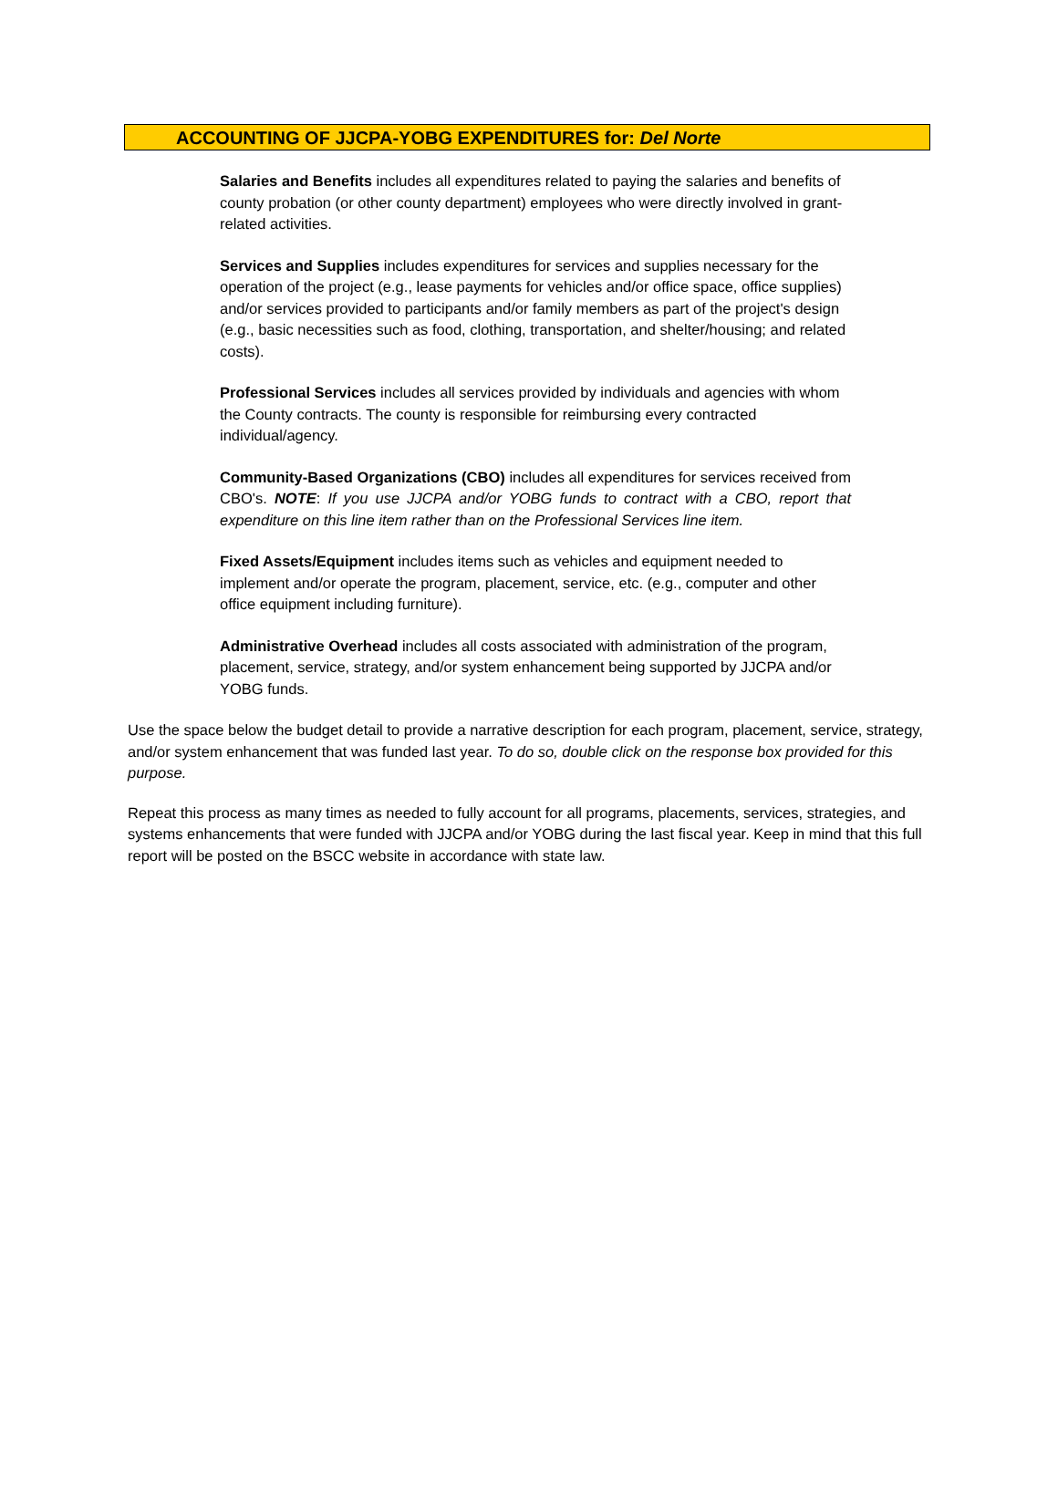ACCOUNTING OF JJCPA-YOBG EXPENDITURES for: Del Norte
Salaries and Benefits includes all expenditures related to paying the salaries and benefits of county probation (or other county department) employees who were directly involved in grant-related activities.
Services and Supplies includes expenditures for services and supplies necessary for the operation of the project (e.g., lease payments for vehicles and/or office space, office supplies) and/or services provided to participants and/or family members as part of the project's design (e.g., basic necessities such as food, clothing, transportation, and shelter/housing; and related costs).
Professional Services includes all services provided by individuals and agencies with whom the County contracts. The county is responsible for reimbursing every contracted individual/agency.
Community-Based Organizations (CBO) includes all expenditures for services received from CBO's. NOTE: If you use JJCPA and/or YOBG funds to contract with a CBO, report that expenditure on this line item rather than on the Professional Services line item.
Fixed Assets/Equipment includes items such as vehicles and equipment needed to implement and/or operate the program, placement, service, etc. (e.g., computer and other office equipment including furniture).
Administrative Overhead includes all costs associated with administration of the program, placement, service, strategy, and/or system enhancement being supported by JJCPA and/or YOBG funds.
Use the space below the budget detail to provide a narrative description for each program, placement, service, strategy, and/or system enhancement that was funded last year. To do so, double click on the response box provided for this purpose.
Repeat this process as many times as needed to fully account for all programs, placements, services, strategies, and systems enhancements that were funded with JJCPA and/or YOBG during the last fiscal year. Keep in mind that this full report will be posted on the BSCC website in accordance with state law.